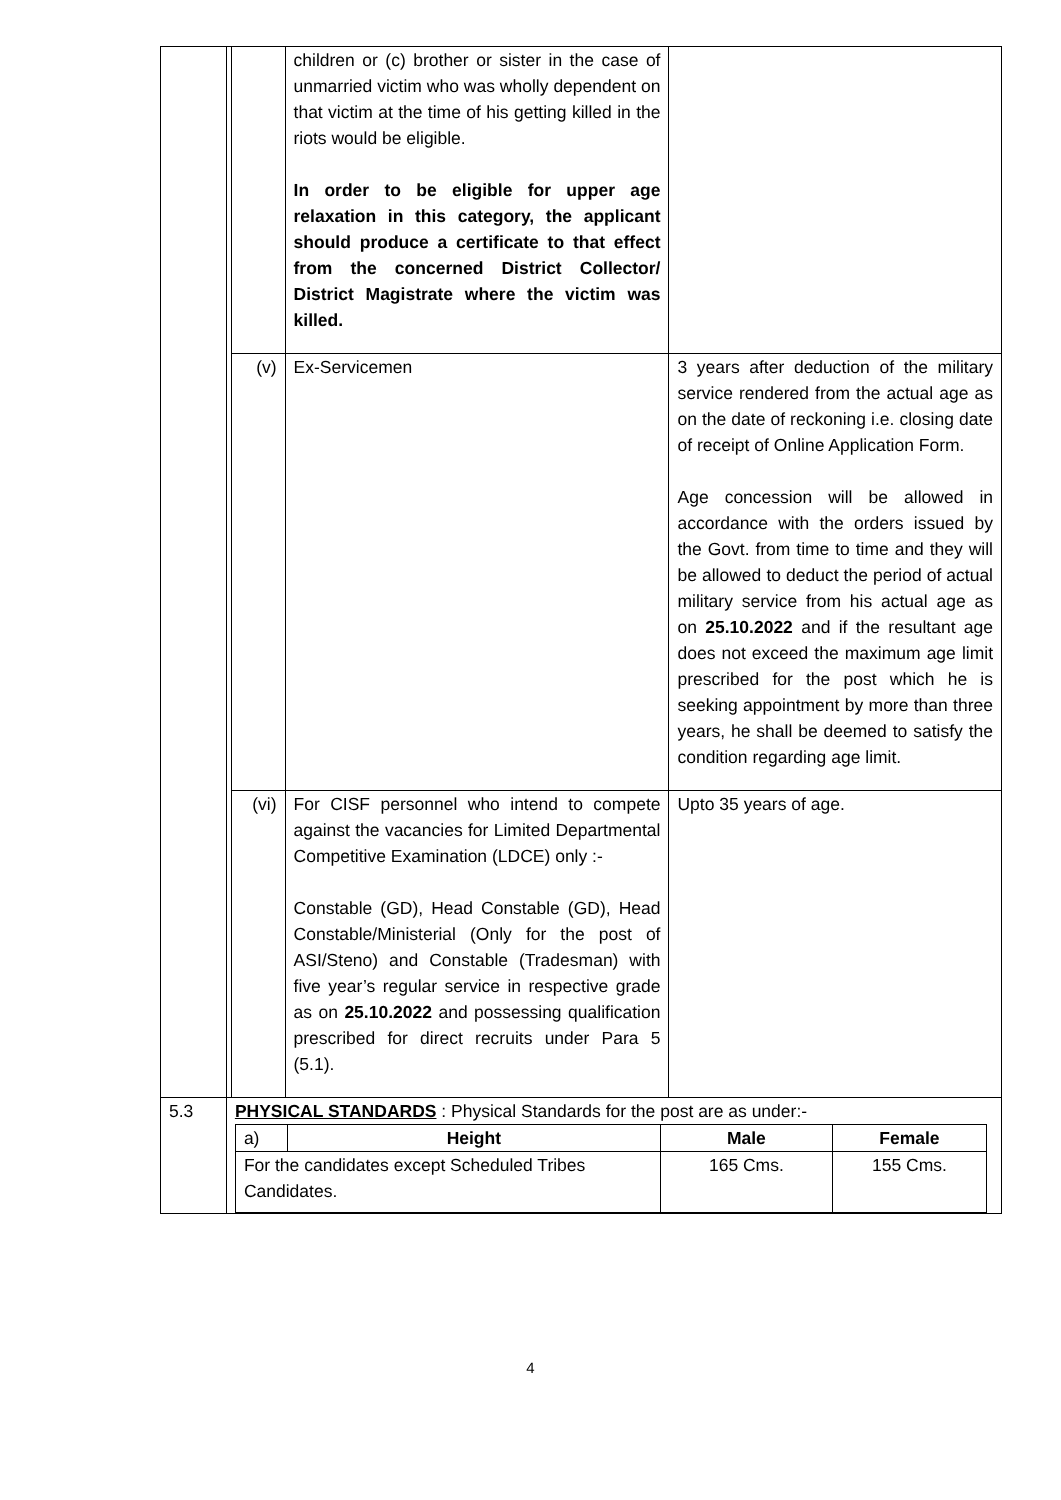| | | | children or (c) brother or sister in the case of unmarried victim who was wholly dependent on that victim at the time of his getting killed in the riots would be eligible. In order to be eligible for upper age relaxation in this category, the applicant should produce a certificate to that effect from the concerned District Collector/ District Magistrate where the victim was killed. | |
| | | (v) | Ex-Servicemen | 3 years after deduction of the military service rendered from the actual age as on the date of reckoning i.e. closing date of receipt of Online Application Form. Age concession will be allowed in accordance with the orders issued by the Govt. from time to time and they will be allowed to deduct the period of actual military service from his actual age as on 25.10.2022 and if the resultant age does not exceed the maximum age limit prescribed for the post which he is seeking appointment by more than three years, he shall be deemed to satisfy the condition regarding age limit. |
| | | (vi) | For CISF personnel who intend to compete against the vacancies for Limited Departmental Competitive Examination (LDCE) only :- Constable (GD), Head Constable (GD), Head Constable/Ministerial (Only for the post of ASI/Steno) and Constable (Tradesman) with five year’s regular service in respective grade as on 25.10.2022 and possessing qualification prescribed for direct recruits under Para 5 (5.1). | Upto 35 years of age. |
| 5.3 | PHYSICAL STANDARDS : Physical Standards for the post are as under:- / a) / Height / Male / Female / / For the candidates except Scheduled Tribes Candidates. / / 165 Cms. / 155 Cms. / | | | |
4